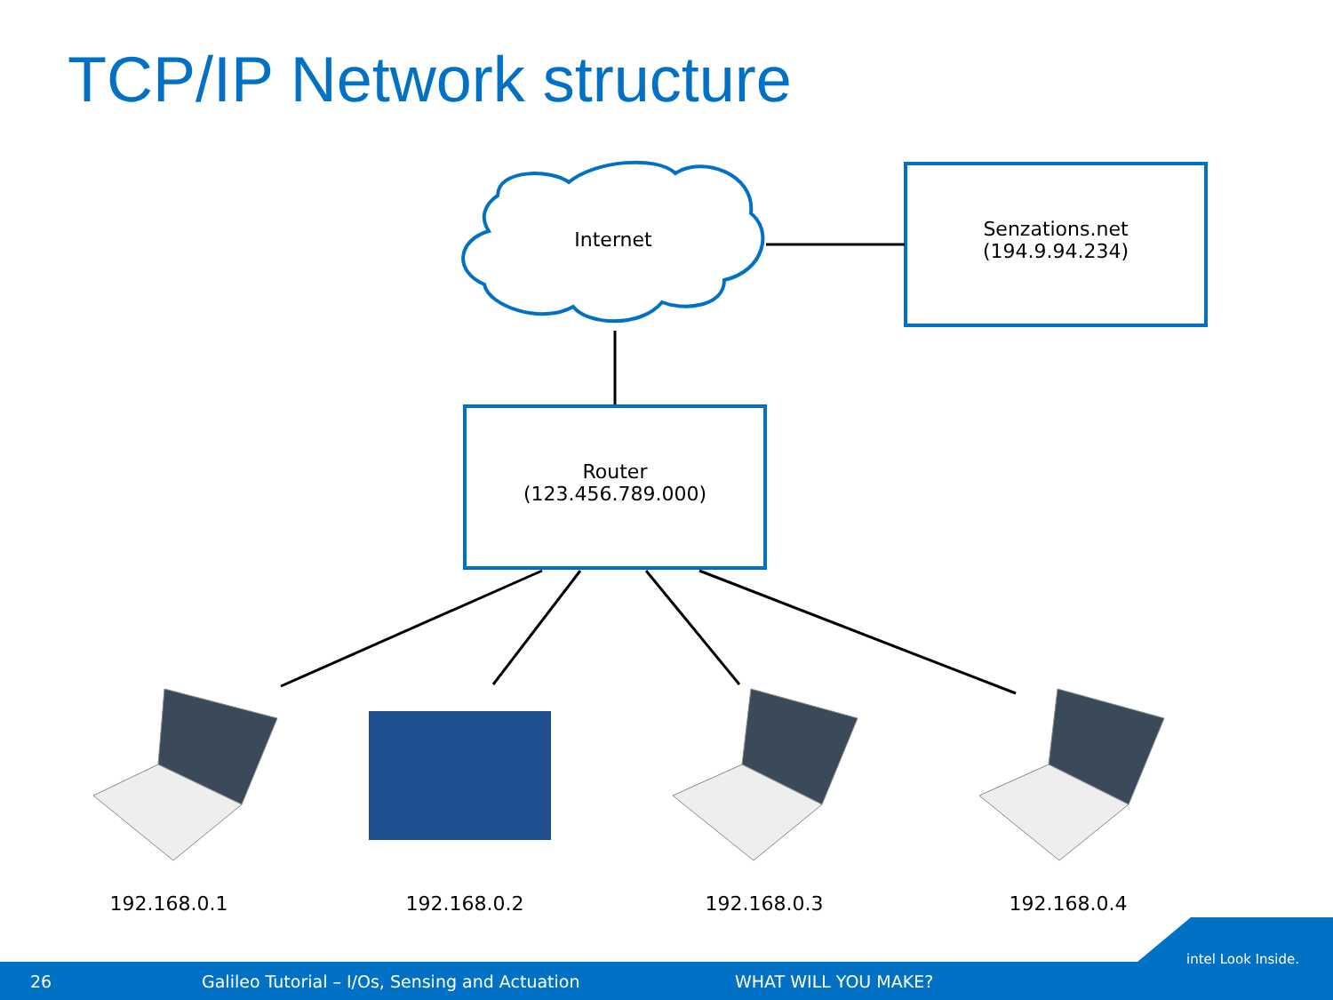TCP/IP Network structure
Internet
Senzations.net
(194.9.94.234)
Router
(123.456.789.000)
192.168.0.1 192.168.0.2 192.168.0.3 192.168.0.4
26 Galileo Tutorial – I/Os, Sensing and Actuation WHAT WILL YOU MAKE?
intel Look Inside.